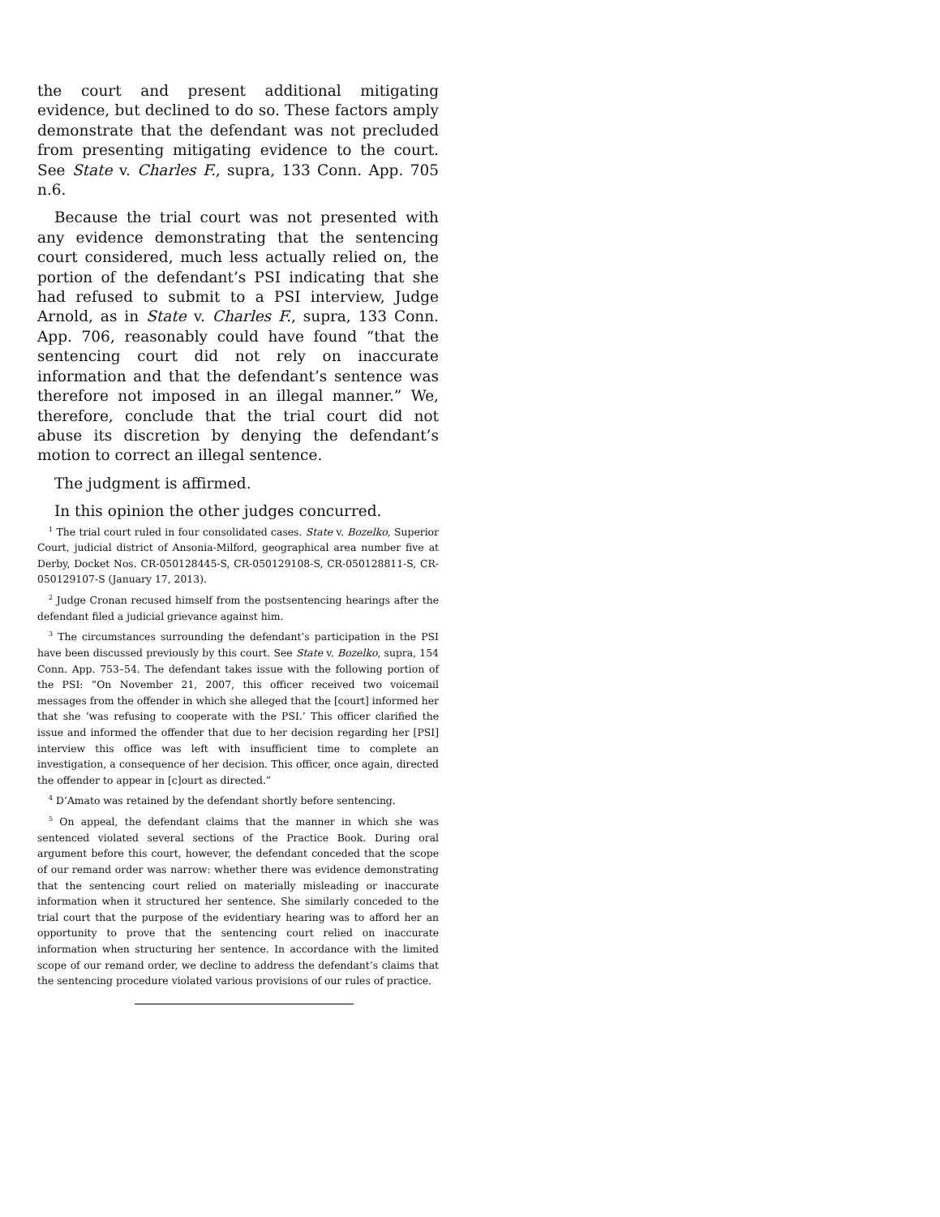the court and present additional mitigating evidence, but declined to do so. These factors amply demonstrate that the defendant was not precluded from presenting mitigating evidence to the court. See State v. Charles F., supra, 133 Conn. App. 705 n.6.
Because the trial court was not presented with any evidence demonstrating that the sentencing court considered, much less actually relied on, the portion of the defendant’s PSI indicating that she had refused to submit to a PSI interview, Judge Arnold, as in State v. Charles F., supra, 133 Conn. App. 706, reasonably could have found “that the sentencing court did not rely on inaccurate information and that the defendant’s sentence was therefore not imposed in an illegal manner.” We, therefore, conclude that the trial court did not abuse its discretion by denying the defendant’s motion to correct an illegal sentence.
The judgment is affirmed.
In this opinion the other judges concurred.
<sup>1</sup> The trial court ruled in four consolidated cases. State v. Bozelko, Superior Court, judicial district of Ansonia-Milford, geographical area number five at Derby, Docket Nos. CR-050128445-S, CR-050129108-S, CR-050128811-S, CR-050129107-S (January 17, 2013).
<sup>2</sup> Judge Cronan recused himself from the postsentencing hearings after the defendant filed a judicial grievance against him.
<sup>3</sup> The circumstances surrounding the defendant’s participation in the PSI have been discussed previously by this court. See State v. Bozelko, supra, 154 Conn. App. 753–54. The defendant takes issue with the following portion of the PSI: “On November 21, 2007, this officer received two voicemail messages from the offender in which she alleged that the [court] informed her that she ‘was refusing to cooperate with the PSI.’ This officer clarified the issue and informed the offender that due to her decision regarding her [PSI] interview this office was left with insufficient time to complete an investigation, a consequence of her decision. This officer, once again, directed the offender to appear in [c]ourt as directed.”
<sup>4</sup> D’Amato was retained by the defendant shortly before sentencing.
<sup>5</sup> On appeal, the defendant claims that the manner in which she was sentenced violated several sections of the Practice Book. During oral argument before this court, however, the defendant conceded that the scope of our remand order was narrow: whether there was evidence demonstrating that the sentencing court relied on materially misleading or inaccurate information when it structured her sentence. She similarly conceded to the trial court that the purpose of the evidentiary hearing was to afford her an opportunity to prove that the sentencing court relied on inaccurate information when structuring her sentence. In accordance with the limited scope of our remand order, we decline to address the defendant’s claims that the sentencing procedure violated various provisions of our rules of practice.